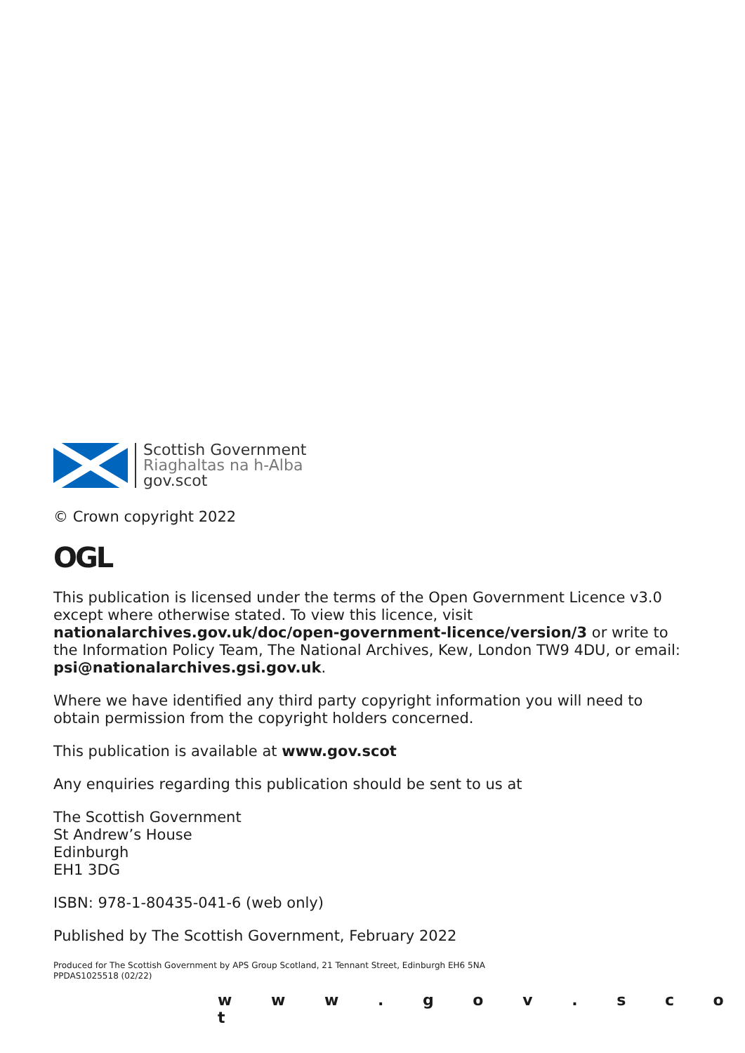Scottish Government
Riaghaltas na h-Alba
gov.scot
© Crown copyright 2022
OGL
This publication is licensed under the terms of the Open Government Licence v3.0 except where otherwise stated. To view this licence, visit nationalarchives.gov.uk/doc/open-government-licence/version/3 or write to the Information Policy Team, The National Archives, Kew, London TW9 4DU, or email: psi@nationalarchives.gsi.gov.uk.
Where we have identified any third party copyright information you will need to obtain permission from the copyright holders concerned.
This publication is available at www.gov.scot
Any enquiries regarding this publication should be sent to us at
The Scottish Government
St Andrew’s House
Edinburgh
EH1 3DG
ISBN: 978-1-80435-041-6 (web only)
Published by The Scottish Government, February 2022
Produced for The Scottish Government by APS Group Scotland, 21 Tennant Street, Edinburgh EH6 5NA
PPDAS1025518 (02/22)
w w w . g o v . s c o t